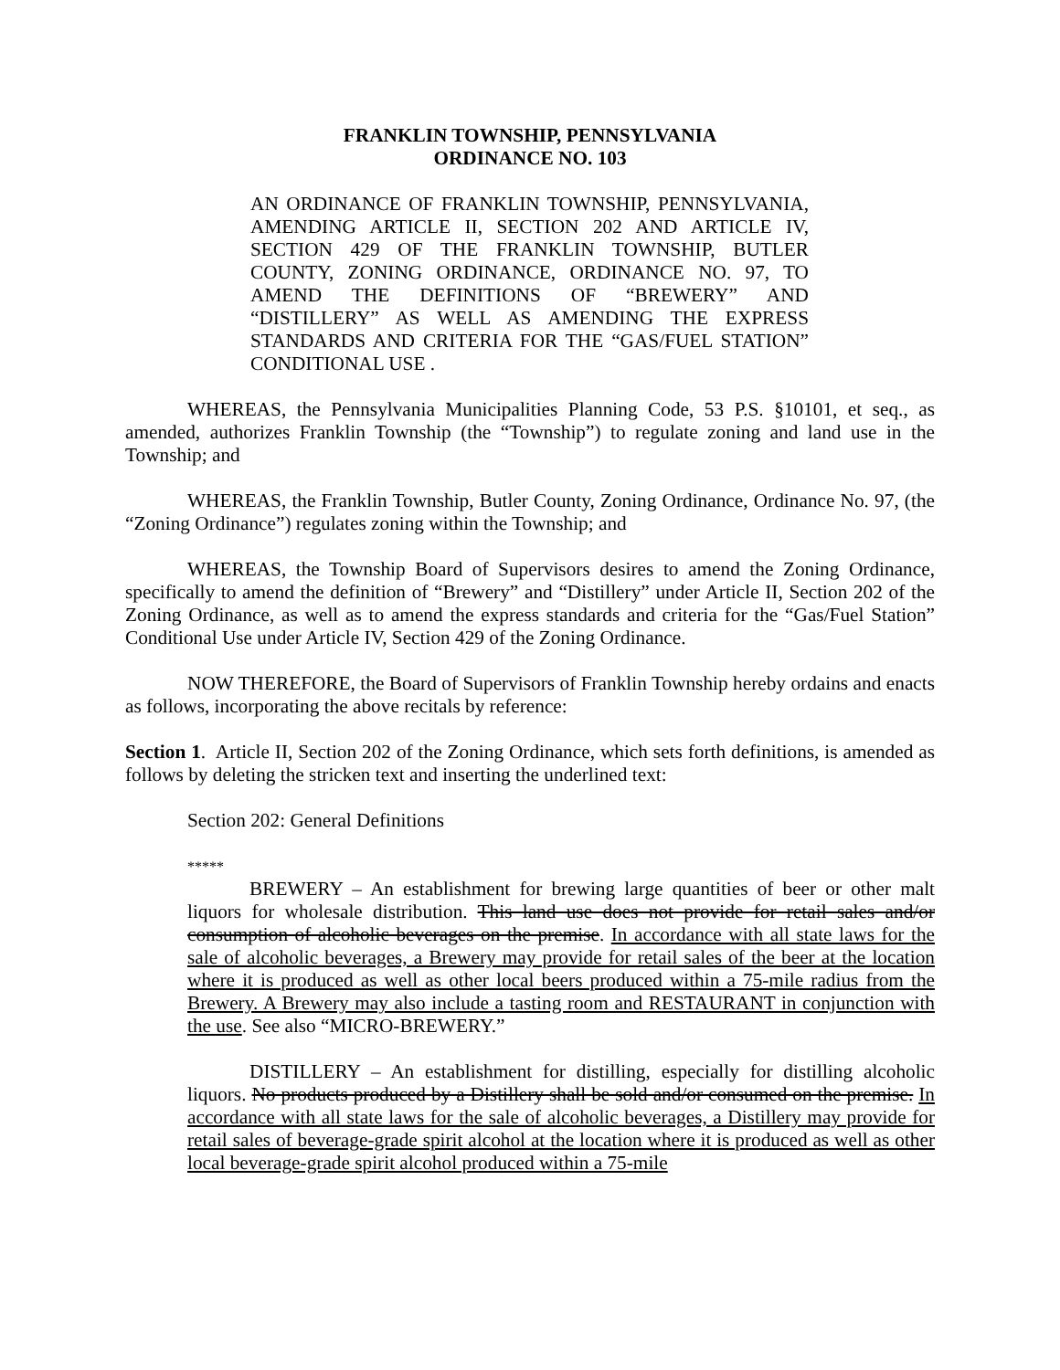FRANKLIN TOWNSHIP, PENNSYLVANIA
ORDINANCE NO. 103
AN ORDINANCE OF FRANKLIN TOWNSHIP, PENNSYLVANIA, AMENDING ARTICLE II, SECTION 202 AND ARTICLE IV, SECTION 429 OF THE FRANKLIN TOWNSHIP, BUTLER COUNTY, ZONING ORDINANCE, ORDINANCE NO. 97, TO AMEND THE DEFINITIONS OF “BREWERY” AND “DISTILLERY” AS WELL AS AMENDING THE EXPRESS STANDARDS AND CRITERIA FOR THE “GAS/FUEL STATION” CONDITIONAL USE .
WHEREAS, the Pennsylvania Municipalities Planning Code, 53 P.S. §10101, et seq., as amended, authorizes Franklin Township (the “Township”) to regulate zoning and land use in the Township; and
WHEREAS, the Franklin Township, Butler County, Zoning Ordinance, Ordinance No. 97, (the “Zoning Ordinance”) regulates zoning within the Township; and
WHEREAS, the Township Board of Supervisors desires to amend the Zoning Ordinance, specifically to amend the definition of “Brewery” and “Distillery” under Article II, Section 202 of the Zoning Ordinance, as well as to amend the express standards and criteria for the “Gas/Fuel Station” Conditional Use under Article IV, Section 429 of the Zoning Ordinance.
NOW THEREFORE, the Board of Supervisors of Franklin Township hereby ordains and enacts as follows, incorporating the above recitals by reference:
Section 1. Article II, Section 202 of the Zoning Ordinance, which sets forth definitions, is amended as follows by deleting the stricken text and inserting the underlined text:
Section 202: General Definitions
*****
BREWERY – An establishment for brewing large quantities of beer or other malt liquors for wholesale distribution. This land use does not provide for retail sales and/or consumption of alcoholic beverages on the premise. In accordance with all state laws for the sale of alcoholic beverages, a Brewery may provide for retail sales of the beer at the location where it is produced as well as other local beers produced within a 75-mile radius from the Brewery. A Brewery may also include a tasting room and RESTAURANT in conjunction with the use. See also “MICRO-BREWERY.”
DISTILLERY – An establishment for distilling, especially for distilling alcoholic liquors. No products produced by a Distillery shall be sold and/or consumed on the premise. In accordance with all state laws for the sale of alcoholic beverages, a Distillery may provide for retail sales of beverage-grade spirit alcohol at the location where it is produced as well as other local beverage-grade spirit alcohol produced within a 75-mile